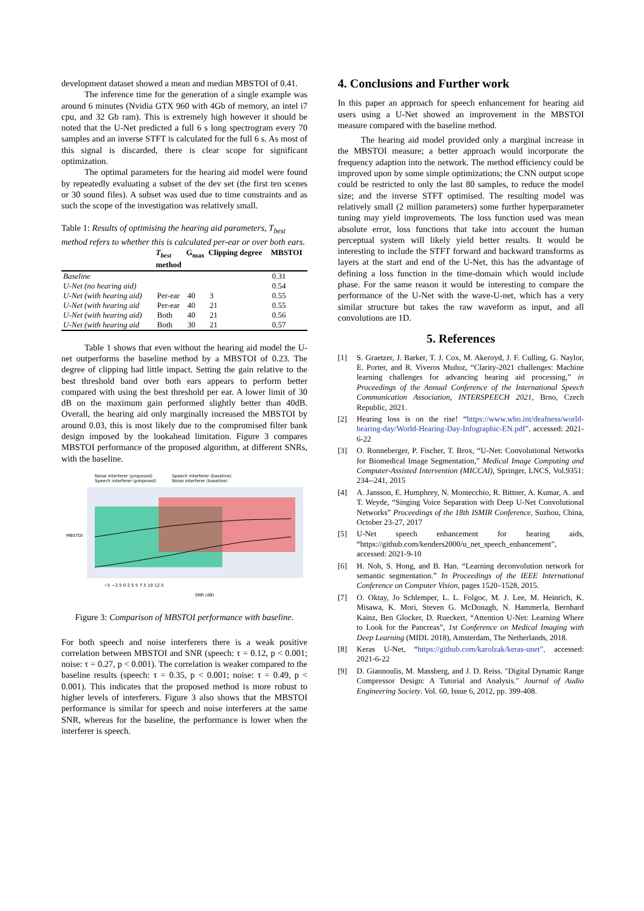development dataset showed a mean and median MBSTOI of 0.41.
The inference time for the generation of a single example was around 6 minutes (Nvidia GTX 960 with 4Gb of memory, an intel i7 cpu, and 32 Gb ram). This is extremely high however it should be noted that the U-Net predicted a full 6 s long spectrogram every 70 samples and an inverse STFT is calculated for the full 6 s. As most of this signal is discarded, there is clear scope for significant optimization.
The optimal parameters for the hearing aid model were found by repeatedly evaluating a subset of the dev set (the first ten scenes or 30 sound files). A subset was used due to time constraints and as such the scope of the investigation was relatively small.
Table 1: Results of optimising the hearing aid parameters, T<sub>best</sub> method refers to whether this is calculated per-ear or over both ears.
| | T<sub>best</sub> method | G<sub>max</sub> | Clipping degree | MBSTOI |
| --- | --- | --- | --- | --- |
| Baseline | | | | 0.31 |
| U-Net (no hearing aid) | | | | 0.54 |
| U-Net (with hearing aid) | Per-ear | 40 | 3 | 0.55 |
| U-Net (with hearing aid | Per-ear | 40 | 21 | 0.55 |
| U-Net (with hearing aid) | Both | 40 | 21 | 0.56 |
| U-Net (with hearing aid | Both | 30 | 21 | 0.57 |
Table 1 shows that even without the hearing aid model the U-net outperforms the baseline method by a MBSTOI of 0.23. The degree of clipping had little impact. Setting the gain relative to the best threshold band over both ears appears to perform better compared with using the best threshold per ear. A lower limit of 30 dB on the maximum gain performed slightly better than 40dB. Overall, the hearing aid only marginally increased the MBSTOI by around 0.03, this is most likely due to the compromised filter bank design imposed by the lookahead limitation. Figure 3 compares MBSTOI performance of the proposed algorithm, at different SNRs, with the baseline.
Noise interferer (proposed)
Speech interferer (proposed)
Speech interferer (baseline)
Noise interferer (baseline)
MBSTOI
−5 −2.5 0 2.5 5 7.5 10 12.5
SNR (dB)
Figure 3: Comparison of MBSTOI performance with baseline.
For both speech and noise interferers there is a weak positive correlation between MBSTOI and SNR (speech: τ = 0.12, p < 0.001; noise: τ = 0.27, p < 0.001). The correlation is weaker compared to the baseline results (speech: τ = 0.35, p < 0.001; noise: τ = 0.49, p < 0.001). This indicates that the proposed method is more robust to higher levels of interferers. Figure 3 also shows that the MBSTOI performance is similar for speech and noise interferers at the same SNR, whereas for the baseline, the performance is lower when the interferer is speech.
4. Conclusions and Further work
In this paper an approach for speech enhancement for hearing aid users using a U-Net showed an improvement in the MBSTOI measure compared with the baseline method.
The hearing aid model provided only a marginal increase in the MBSTOI measure; a better approach would incorporate the frequency adaption into the network. The method efficiency could be improved upon by some simple optimizations; the CNN output scope could be restricted to only the last 80 samples, to reduce the model size; and the inverse STFT optimised. The resulting model was relatively small (2 million parameters) some further hyperparameter tuning may yield improvements. The loss function used was mean absolute error, loss functions that take into account the human perceptual system will likely yield better results. It would be interesting to include the STFT forward and backward transforms as layers at the start and end of the U-Net, this has the advantage of defining a loss function in the time-domain which would include phase. For the same reason it would be interesting to compare the performance of the U-Net with the wave-U-net, which has a very similar structure but takes the raw waveform as input, and all convolutions are 1D.
5. References
[1] S. Graetzer, J. Barker, T. J. Cox, M. Akeroyd, J. F. Culling, G. Naylor, E. Porter, and R. Viveros Muñoz, “Clarity-2021 challenges: Machine learning challenges for advancing hearing aid processing,” in Proceedings of the Annual Conference of the International Speech Communication Association, INTERSPEECH 2021, Brno, Czech Republic, 2021.
[2] Hearing loss is on the rise! “https://www.who.int/deafness/world-hearing-day/World-Hearing-Day-Infographic-EN.pdf”, accessed: 2021-6-22
[3] O. Ronneberger, P. Fischer, T. Brox, “U-Net: Convolutional Networks for Biomedical Image Segmentation,” Medical Image Computing and Computer-Assisted Intervention (MICCAI), Springer, LNCS, Vol.9351: 234--241, 2015
[4] A. Jansson, E. Humphrey, N. Montecchio, R. Bittner, A. Kumar, A. and T. Weyde, “Singing Voice Separation with Deep U-Net Convolutional Networks” Proceedings of the 18th ISMIR Conference, Suzhou, China, October 23-27, 2017
[5] U-Net speech enhancement for hearing aids, “https://github.com/kenders2000/u_net_speech_enhancement”, accessed: 2021-9-10
[6] H. Noh, S. Hong, and B. Han. “Learning deconvolution network for semantic segmentation.” In Proceedings of the IEEE International Conference on Computer Vision, pages 1520–1528, 2015.
[7] O. Oktay, Jo Schlemper, L. L. Folgoc, M. J. Lee, M. Heinrich, K. Misawa, K. Mori, Steven G. McDonagh, N. Hammerla, Bernhard Kainz, Ben Glocker, D. Rueckert, “Attention U-Net: Learning Where to Look for the Pancreas”, 1st Conference on Medical Imaging with Deep Learning (MIDL 2018), Amsterdam, The Netherlands, 2018.
[8] Keras U-Net, “https://github.com/karolzak/keras-unet”, accessed: 2021-6-22
[9] D. Giannoulis, M. Massberg, and J. D. Reiss. "Digital Dynamic Range Compressor Design: A Tutorial and Analysis." Journal of Audio Engineering Society. Vol. 60, Issue 6, 2012, pp. 399-408.